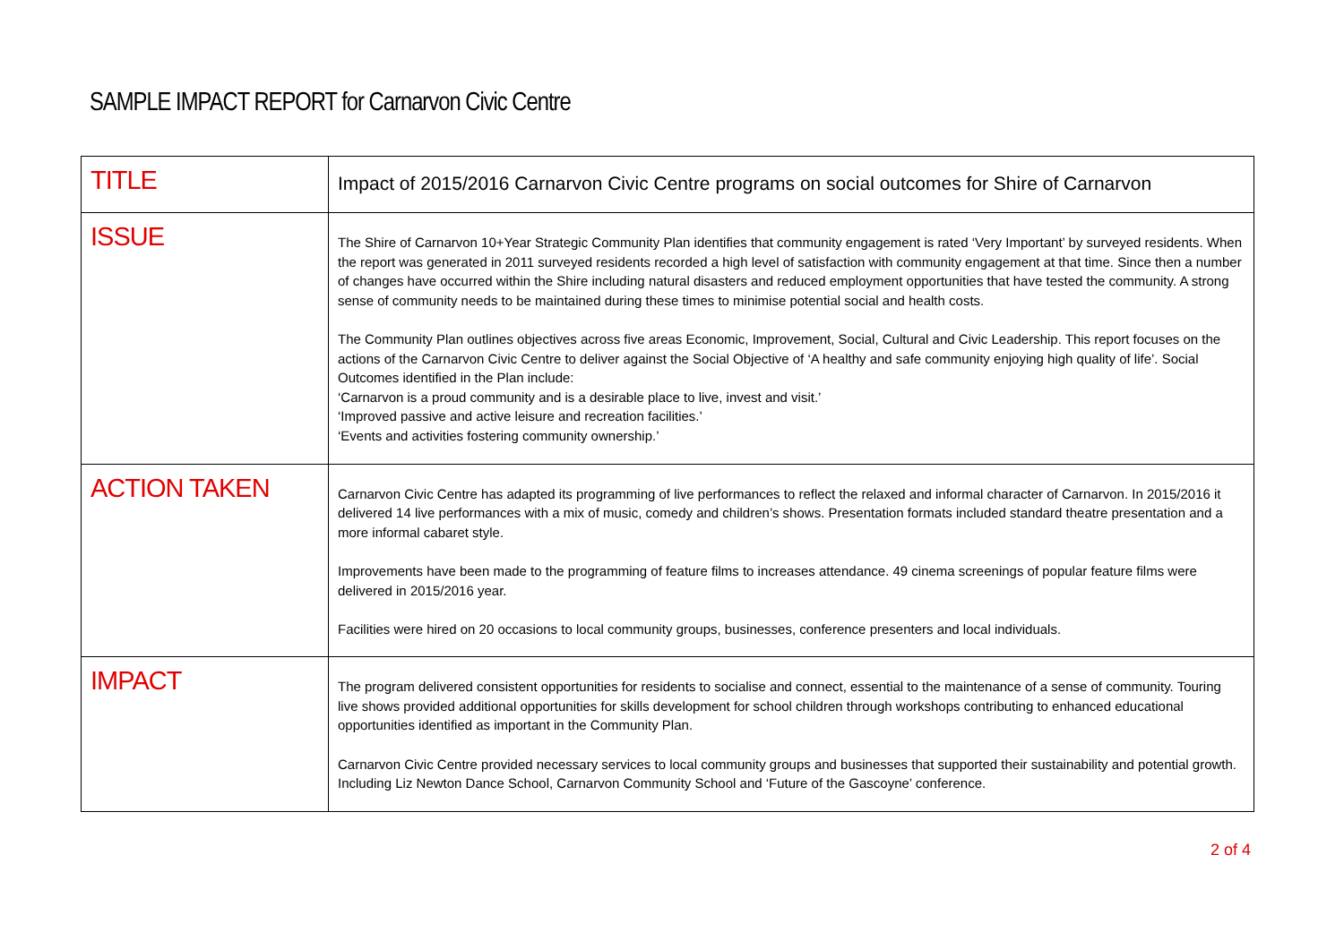SAMPLE IMPACT REPORT for Carnarvon Civic Centre
| TITLE | Impact of 2015/2016 Carnarvon Civic Centre programs on social outcomes for Shire of Carnarvon |
| ISSUE | The Shire of Carnarvon 10+Year Strategic Community Plan identifies that community engagement is rated ‘Very Important’ by surveyed residents. When the report was generated in 2011 surveyed residents recorded a high level of satisfaction with community engagement at that time. Since then a number of changes have occurred within the Shire including natural disasters and reduced employment opportunities that have tested the community. A strong sense of community needs to be maintained during these times to minimise potential social and health costs. The Community Plan outlines objectives across five areas Economic, Improvement, Social, Cultural and Civic Leadership. This report focuses on the actions of the Carnarvon Civic Centre to deliver against the Social Objective of ‘A healthy and safe community enjoying high quality of life’. Social Outcomes identified in the Plan include: ‘Carnarvon is a proud community and is a desirable place to live, invest and visit.’ ‘Improved passive and active leisure and recreation facilities.’ ‘Events and activities fostering community ownership.’ |
| ACTION TAKEN | Carnarvon Civic Centre has adapted its programming of live performances to reflect the relaxed and informal character of Carnarvon. In 2015/2016 it delivered 14 live performances with a mix of music, comedy and children’s shows. Presentation formats included standard theatre presentation and a more informal cabaret style. Improvements have been made to the programming of feature films to increases attendance. 49 cinema screenings of popular feature films were delivered in 2015/2016 year. Facilities were hired on 20 occasions to local community groups, businesses, conference presenters and local individuals. |
| IMPACT | The program delivered consistent opportunities for residents to socialise and connect, essential to the maintenance of a sense of community. Touring live shows provided additional opportunities for skills development for school children through workshops contributing to enhanced educational opportunities identified as important in the Community Plan. Carnarvon Civic Centre provided necessary services to local community groups and businesses that supported their sustainability and potential growth. Including Liz Newton Dance School, Carnarvon Community School and ‘Future of the Gascoyne’ conference. |
2 of 4